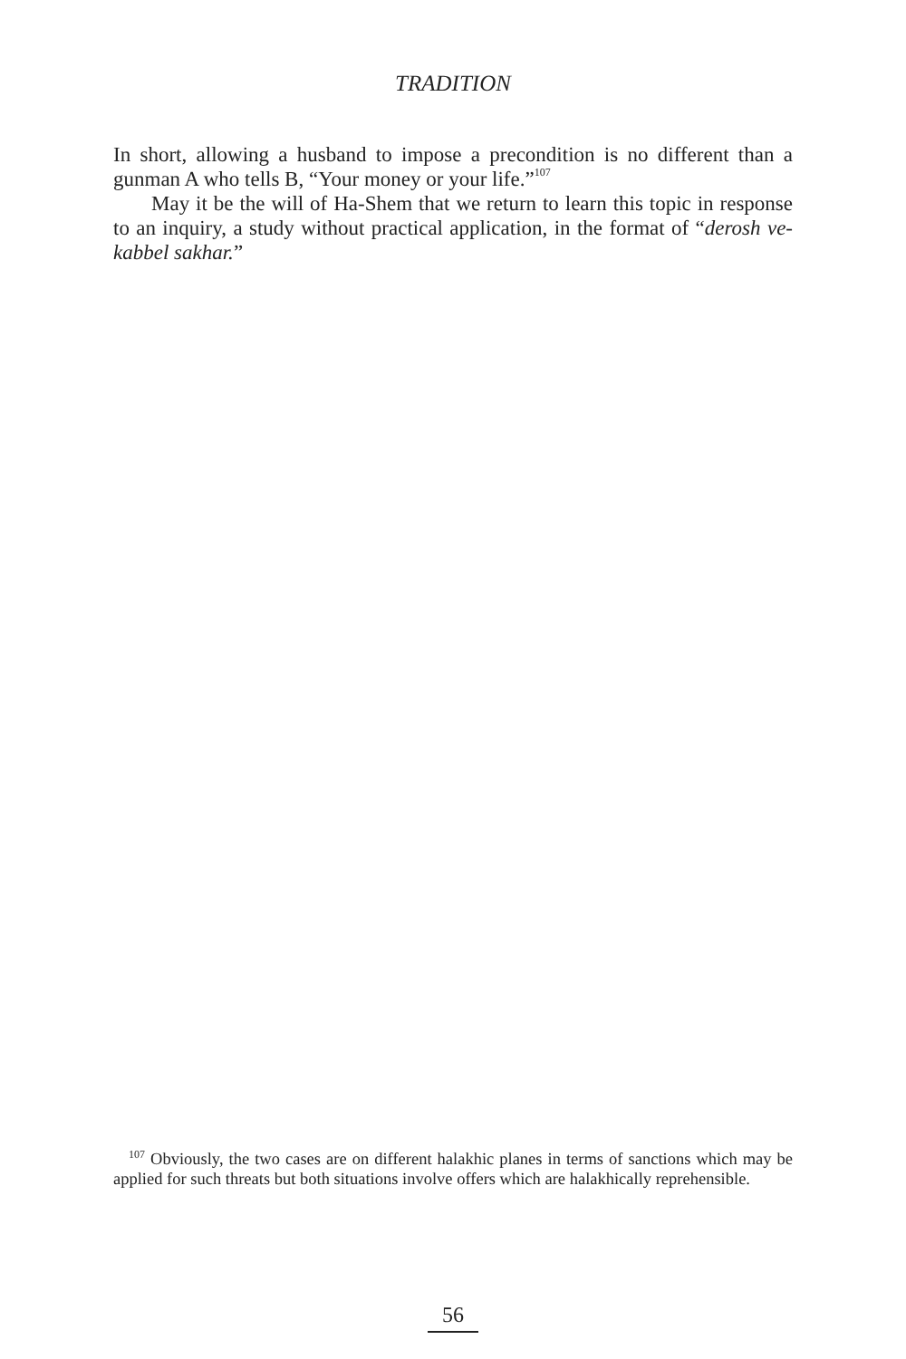TRADITION
In short, allowing a husband to impose a precondition is no different than a gunman A who tells B, “Your money or your life.”<sup>107</sup>
May it be the will of Ha-Shem that we return to learn this topic in response to an inquiry, a study without practical application, in the format of “derosh ve-kabbel sakhar.”
<sup>107</sup> Obviously, the two cases are on different halakhic planes in terms of sanctions which may be applied for such threats but both situations involve offers which are halakhically reprehensible.
56